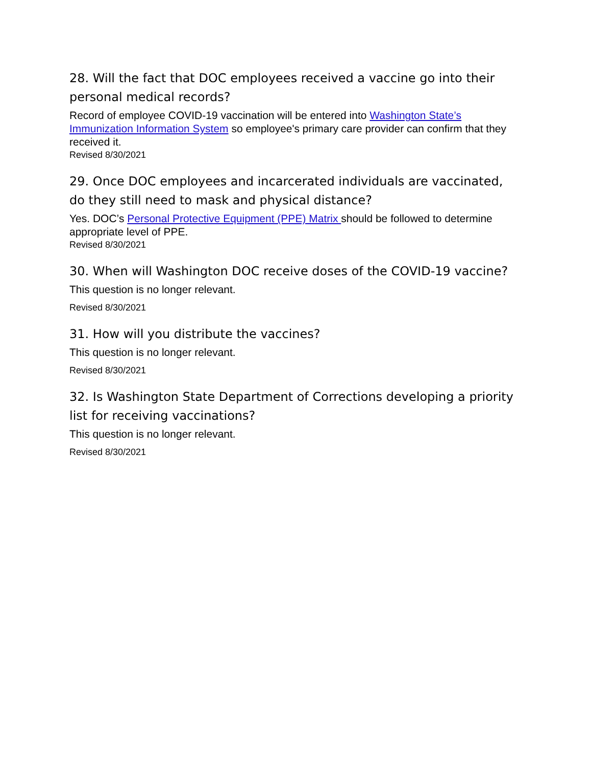28. Will the fact that DOC employees received a vaccine go into their personal medical records?
Record of employee COVID-19 vaccination will be entered into Washington State’s Immunization Information System so employee's primary care provider can confirm that they received it.
Revised 8/30/2021
29. Once DOC employees and incarcerated individuals are vaccinated, do they still need to mask and physical distance?
Yes. DOC’s Personal Protective Equipment (PPE) Matrix should be followed to determine appropriate level of PPE.
Revised 8/30/2021
30. When will Washington DOC receive doses of the COVID-19 vaccine?
This question is no longer relevant.
Revised 8/30/2021
31. How will you distribute the vaccines?
This question is no longer relevant.
Revised 8/30/2021
32. Is Washington State Department of Corrections developing a priority list for receiving vaccinations?
This question is no longer relevant.
Revised 8/30/2021